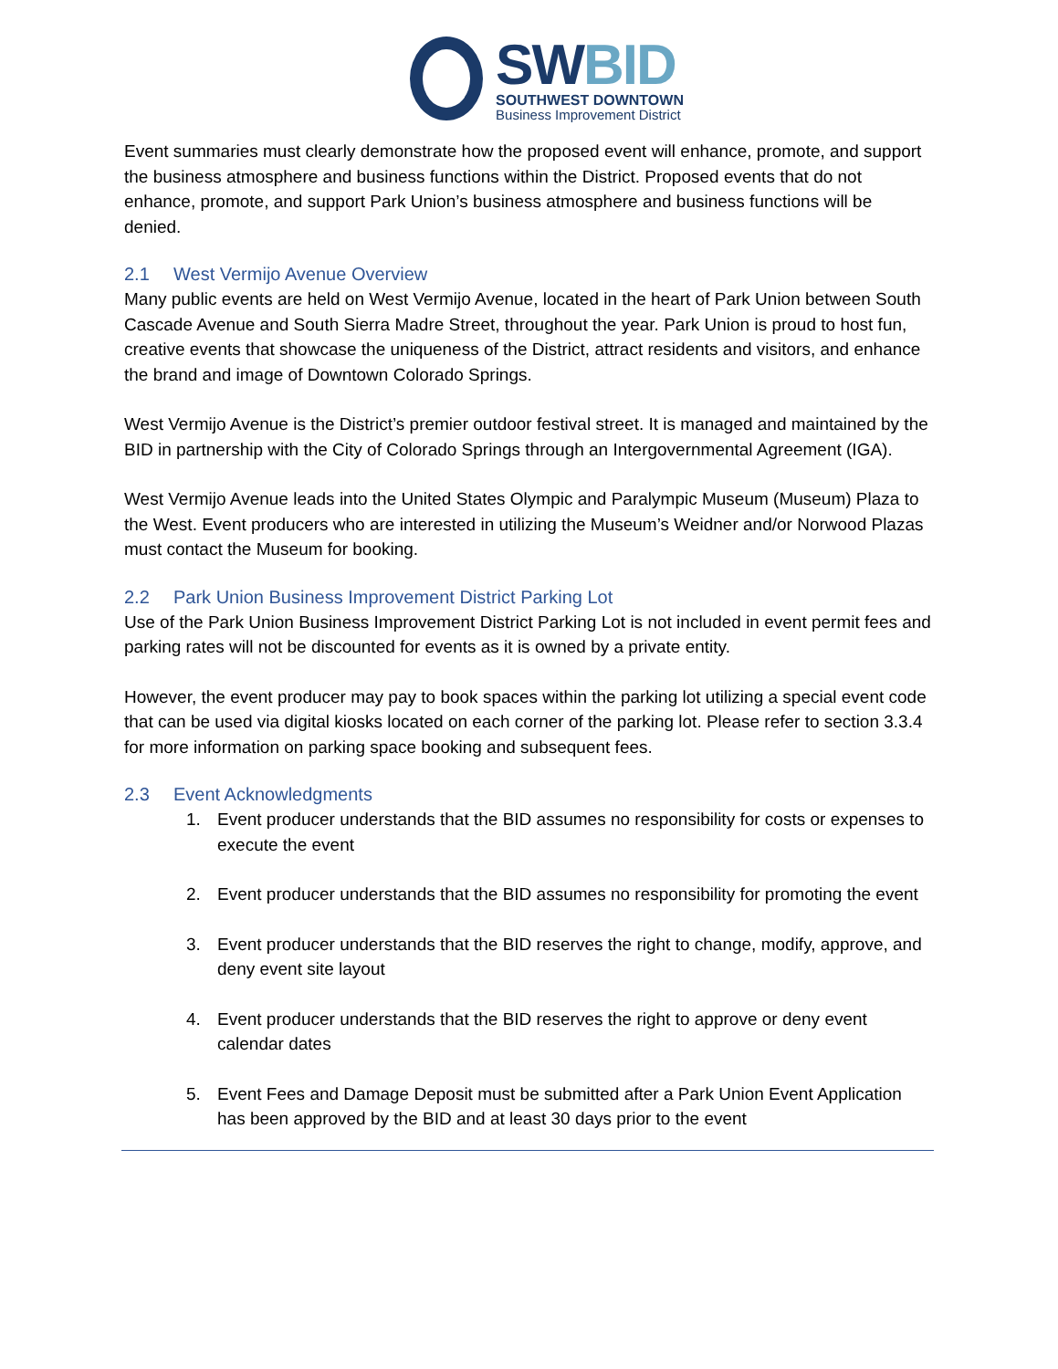SWBID
SOUTHWEST DOWNTOWN
Business Improvement District
Event summaries must clearly demonstrate how the proposed event will enhance, promote, and support the business atmosphere and business functions within the District. Proposed events that do not enhance, promote, and support Park Union’s business atmosphere and business functions will be denied.
2.1 West Vermijo Avenue Overview
Many public events are held on West Vermijo Avenue, located in the heart of Park Union between South Cascade Avenue and South Sierra Madre Street, throughout the year. Park Union is proud to host fun, creative events that showcase the uniqueness of the District, attract residents and visitors, and enhance the brand and image of Downtown Colorado Springs.
West Vermijo Avenue is the District’s premier outdoor festival street. It is managed and maintained by the BID in partnership with the City of Colorado Springs through an Intergovernmental Agreement (IGA).
West Vermijo Avenue leads into the United States Olympic and Paralympic Museum (Museum) Plaza to the West. Event producers who are interested in utilizing the Museum’s Weidner and/or Norwood Plazas must contact the Museum for booking.
2.2 Park Union Business Improvement District Parking Lot
Use of the Park Union Business Improvement District Parking Lot is not included in event permit fees and parking rates will not be discounted for events as it is owned by a private entity.
However, the event producer may pay to book spaces within the parking lot utilizing a special event code that can be used via digital kiosks located on each corner of the parking lot. Please refer to section 3.3.4 for more information on parking space booking and subsequent fees.
2.3 Event Acknowledgments
1. Event producer understands that the BID assumes no responsibility for costs or expenses to execute the event
2. Event producer understands that the BID assumes no responsibility for promoting the event
3. Event producer understands that the BID reserves the right to change, modify, approve, and deny event site layout
4. Event producer understands that the BID reserves the right to approve or deny event calendar dates
5. Event Fees and Damage Deposit must be submitted after a Park Union Event Application has been approved by the BID and at least 30 days prior to the event